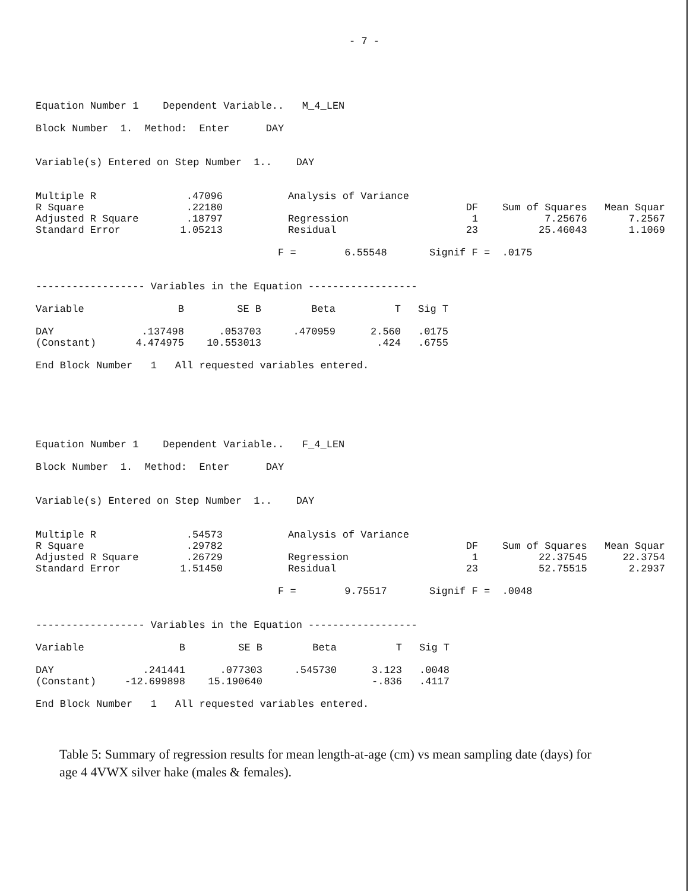- 7 -
Equation Number 1 Dependent Variable.. M_4_LEN
Block Number 1. Method: Enter DAY
Variable(s) Entered on Step Number 1.. DAY
| Multiple R | .47096 | Analysis of Variance | | | |
| R Square | .22180 | | DF | Sum of Squares | Mean Squar |
| Adjusted R Square | .18797 | Regression | 1 | 7.25676 | 7.2567 |
| Standard Error | 1.05213 | Residual | 23 | 25.46043 | 1.1069 |
F = 6.55548 Signif F = .0175
------------------ Variables in the Equation ------------------
| Variable | B | SE B | Beta | T | Sig T |
| --- | --- | --- | --- | --- | --- |
| DAY | .137498 | .053703 | .470959 | 2.560 | .0175 |
| (Constant) | 4.474975 | 10.553013 | | .424 | .6755 |
End Block Number 1 All requested variables entered.
Equation Number 1 Dependent Variable.. F_4_LEN
Block Number 1. Method: Enter DAY
Variable(s) Entered on Step Number 1.. DAY
| Multiple R | .54573 | Analysis of Variance | | | |
| R Square | .29782 | | DF | Sum of Squares | Mean Squar |
| Adjusted R Square | .26729 | Regression | 1 | 22.37545 | 22.3754 |
| Standard Error | 1.51450 | Residual | 23 | 52.75515 | 2.2937 |
F = 9.75517 Signif F = .0048
------------------ Variables in the Equation ------------------
| Variable | B | SE B | Beta | T | Sig T |
| --- | --- | --- | --- | --- | --- |
| DAY | .241441 | .077303 | .545730 | 3.123 | .0048 |
| (Constant) | -12.699898 | 15.190640 | | -.836 | .4117 |
End Block Number 1 All requested variables entered.
Table 5: Summary of regression results for mean length-at-age (cm) vs mean sampling date (days) for age 4 4VWX silver hake (males & females).